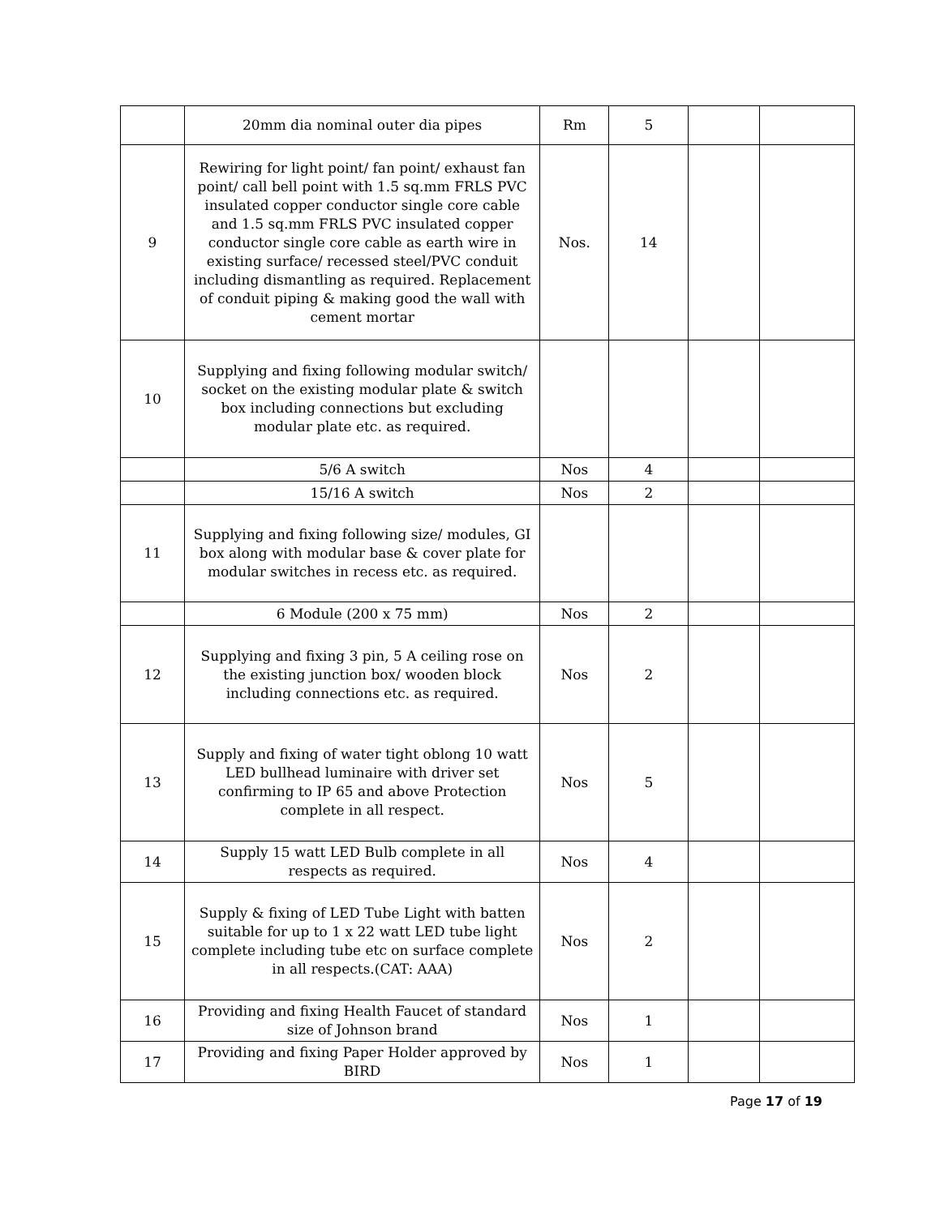| | 20mm dia nominal outer dia pipes | Rm | 5 | | |
| 9 | Rewiring for light point/ fan point/ exhaust fan point/ call bell point with 1.5 sq.mm FRLS PVC insulated copper conductor single core cable and 1.5 sq.mm FRLS PVC insulated copper conductor single core cable as earth wire in existing surface/ recessed steel/PVC conduit including dismantling as required. Replacement of conduit piping & making good the wall with cement mortar | Nos. | 14 | | |
| 10 | Supplying and fixing following modular switch/ socket on the existing modular plate & switch box including connections but excluding modular plate etc. as required. | | | | |
| | 5/6 A switch | Nos | 4 | | |
| | 15/16 A switch | Nos | 2 | | |
| 11 | Supplying and fixing following size/ modules, GI box along with modular base & cover plate for modular switches in recess etc. as required. | | | | |
| | 6 Module (200 x 75 mm) | Nos | 2 | | |
| 12 | Supplying and fixing 3 pin, 5 A ceiling rose on the existing junction box/ wooden block including connections etc. as required. | Nos | 2 | | |
| 13 | Supply and fixing of water tight oblong 10 watt LED bullhead luminaire with driver set confirming to IP 65 and above Protection complete in all respect. | Nos | 5 | | |
| 14 | Supply 15 watt LED Bulb complete in all respects as required. | Nos | 4 | | |
| 15 | Supply & fixing of LED Tube Light with batten suitable for up to 1 x 22 watt LED tube light complete including tube etc on surface complete in all respects.(CAT: AAA) | Nos | 2 | | |
| 16 | Providing and fixing Health Faucet of standard size of Johnson brand | Nos | 1 | | |
| 17 | Providing and fixing Paper Holder approved by BIRD | Nos | 1 | | |
Page 17 of 19